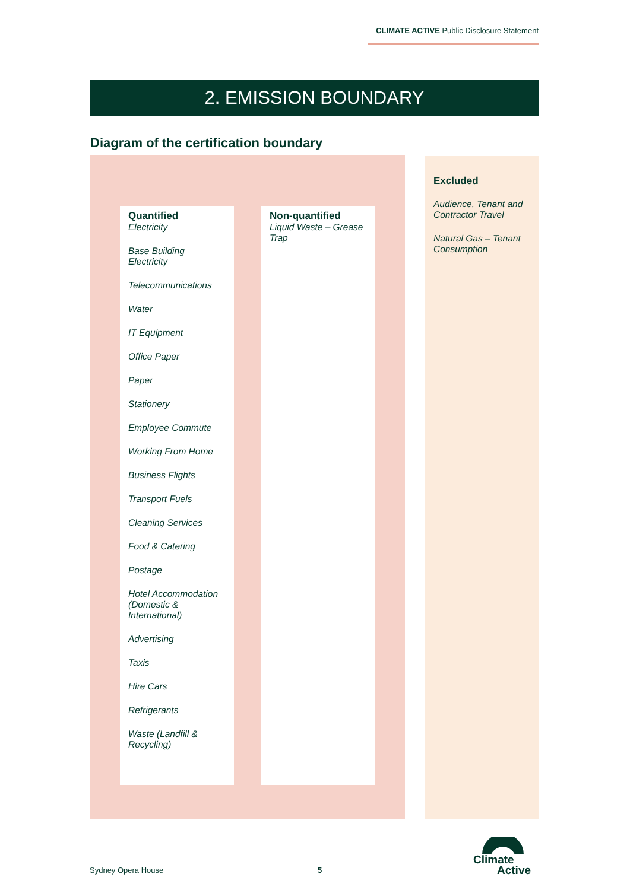CLIMATE ACTIVE Public Disclosure Statement
2. EMISSION BOUNDARY
Diagram of the certification boundary
Quantified
Electricity
Base Building Electricity
Telecommunications
Water
IT Equipment
Office Paper
Paper
Stationery
Employee Commute
Working From Home
Business Flights
Transport Fuels
Cleaning Services
Food & Catering
Postage
Hotel Accommodation (Domestic & International)
Advertising
Taxis
Hire Cars
Refrigerants
Waste (Landfill & Recycling)
Non-quantified
Liquid Waste – Grease Trap
Excluded
Audience, Tenant and Contractor Travel
Natural Gas – Tenant Consumption
Sydney Opera House 5
Climate
Active